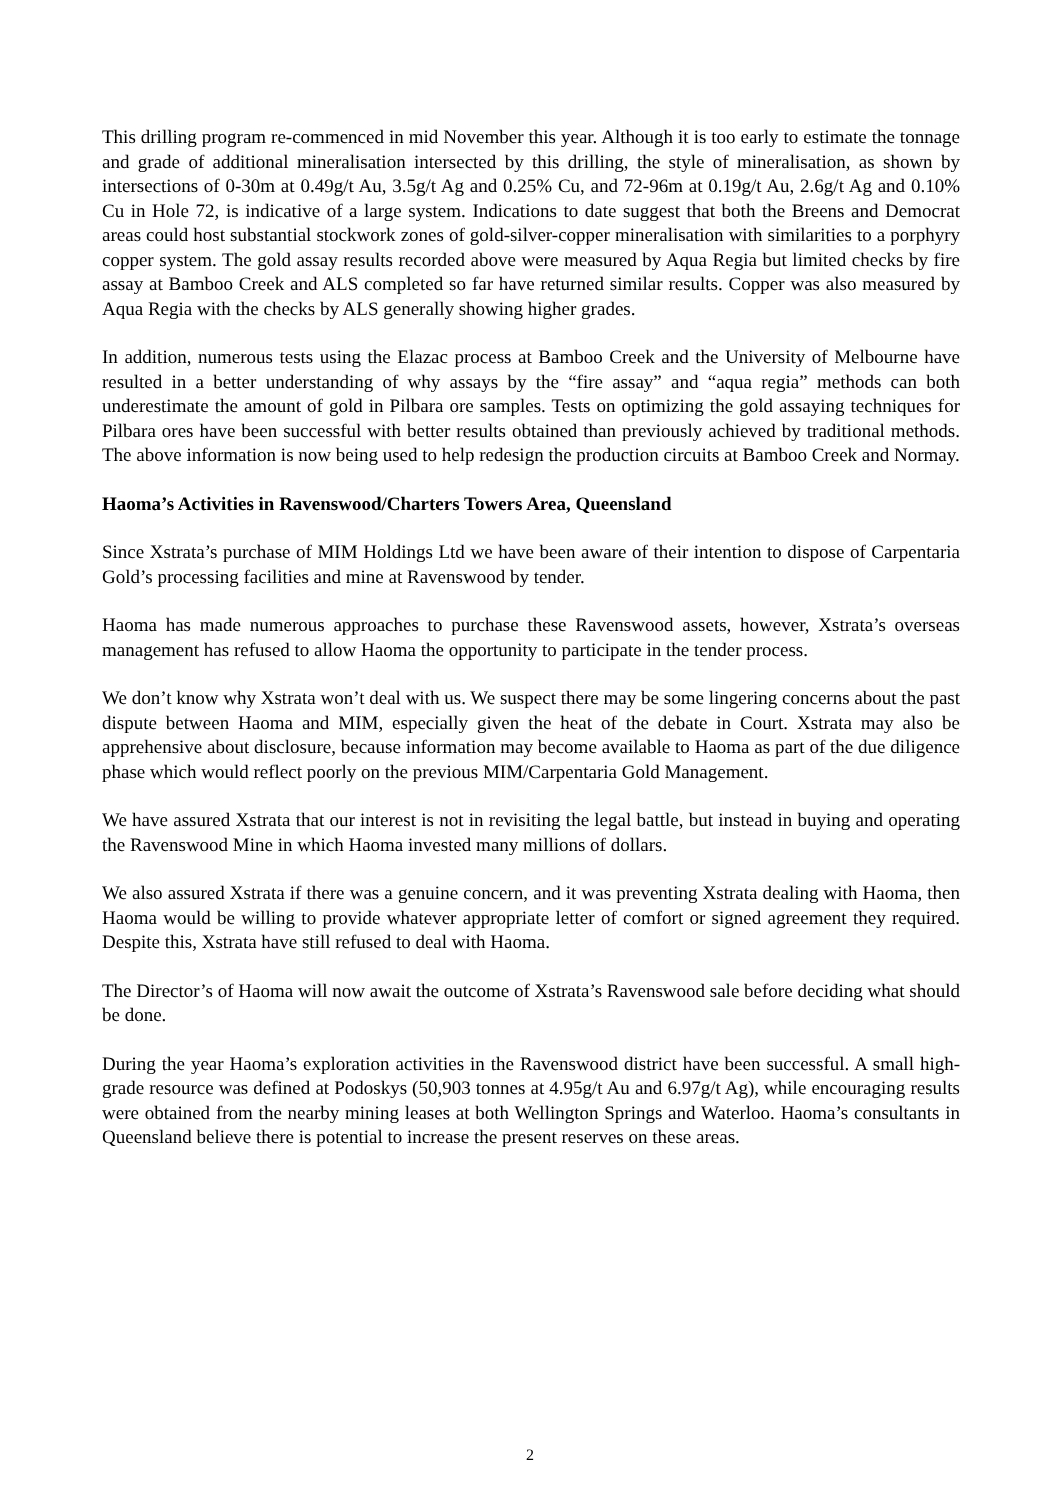This drilling program re-commenced in mid November this year. Although it is too early to estimate the tonnage and grade of additional mineralisation intersected by this drilling, the style of mineralisation, as shown by intersections of 0-30m at 0.49g/t Au, 3.5g/t Ag and 0.25% Cu, and 72-96m at 0.19g/t Au, 2.6g/t Ag and 0.10% Cu in Hole 72, is indicative of a large system. Indications to date suggest that both the Breens and Democrat areas could host substantial stockwork zones of gold-silver-copper mineralisation with similarities to a porphyry copper system. The gold assay results recorded above were measured by Aqua Regia but limited checks by fire assay at Bamboo Creek and ALS completed so far have returned similar results. Copper was also measured by Aqua Regia with the checks by ALS generally showing higher grades.
In addition, numerous tests using the Elazac process at Bamboo Creek and the University of Melbourne have resulted in a better understanding of why assays by the “fire assay” and “aqua regia” methods can both underestimate the amount of gold in Pilbara ore samples. Tests on optimizing the gold assaying techniques for Pilbara ores have been successful with better results obtained than previously achieved by traditional methods. The above information is now being used to help redesign the production circuits at Bamboo Creek and Normay.
Haoma’s Activities in Ravenswood/Charters Towers Area, Queensland
Since Xstrata’s purchase of MIM Holdings Ltd we have been aware of their intention to dispose of Carpentaria Gold’s processing facilities and mine at Ravenswood by tender.
Haoma has made numerous approaches to purchase these Ravenswood assets, however, Xstrata’s overseas management has refused to allow Haoma the opportunity to participate in the tender process.
We don’t know why Xstrata won’t deal with us. We suspect there may be some lingering concerns about the past dispute between Haoma and MIM, especially given the heat of the debate in Court. Xstrata may also be apprehensive about disclosure, because information may become available to Haoma as part of the due diligence phase which would reflect poorly on the previous MIM/Carpentaria Gold Management.
We have assured Xstrata that our interest is not in revisiting the legal battle, but instead in buying and operating the Ravenswood Mine in which Haoma invested many millions of dollars.
We also assured Xstrata if there was a genuine concern, and it was preventing Xstrata dealing with Haoma, then Haoma would be willing to provide whatever appropriate letter of comfort or signed agreement they required. Despite this, Xstrata have still refused to deal with Haoma.
The Director’s of Haoma will now await the outcome of Xstrata’s Ravenswood sale before deciding what should be done.
During the year Haoma’s exploration activities in the Ravenswood district have been successful. A small high-grade resource was defined at Podoskys (50,903 tonnes at 4.95g/t Au and 6.97g/t Ag), while encouraging results were obtained from the nearby mining leases at both Wellington Springs and Waterloo. Haoma’s consultants in Queensland believe there is potential to increase the present reserves on these areas.
2